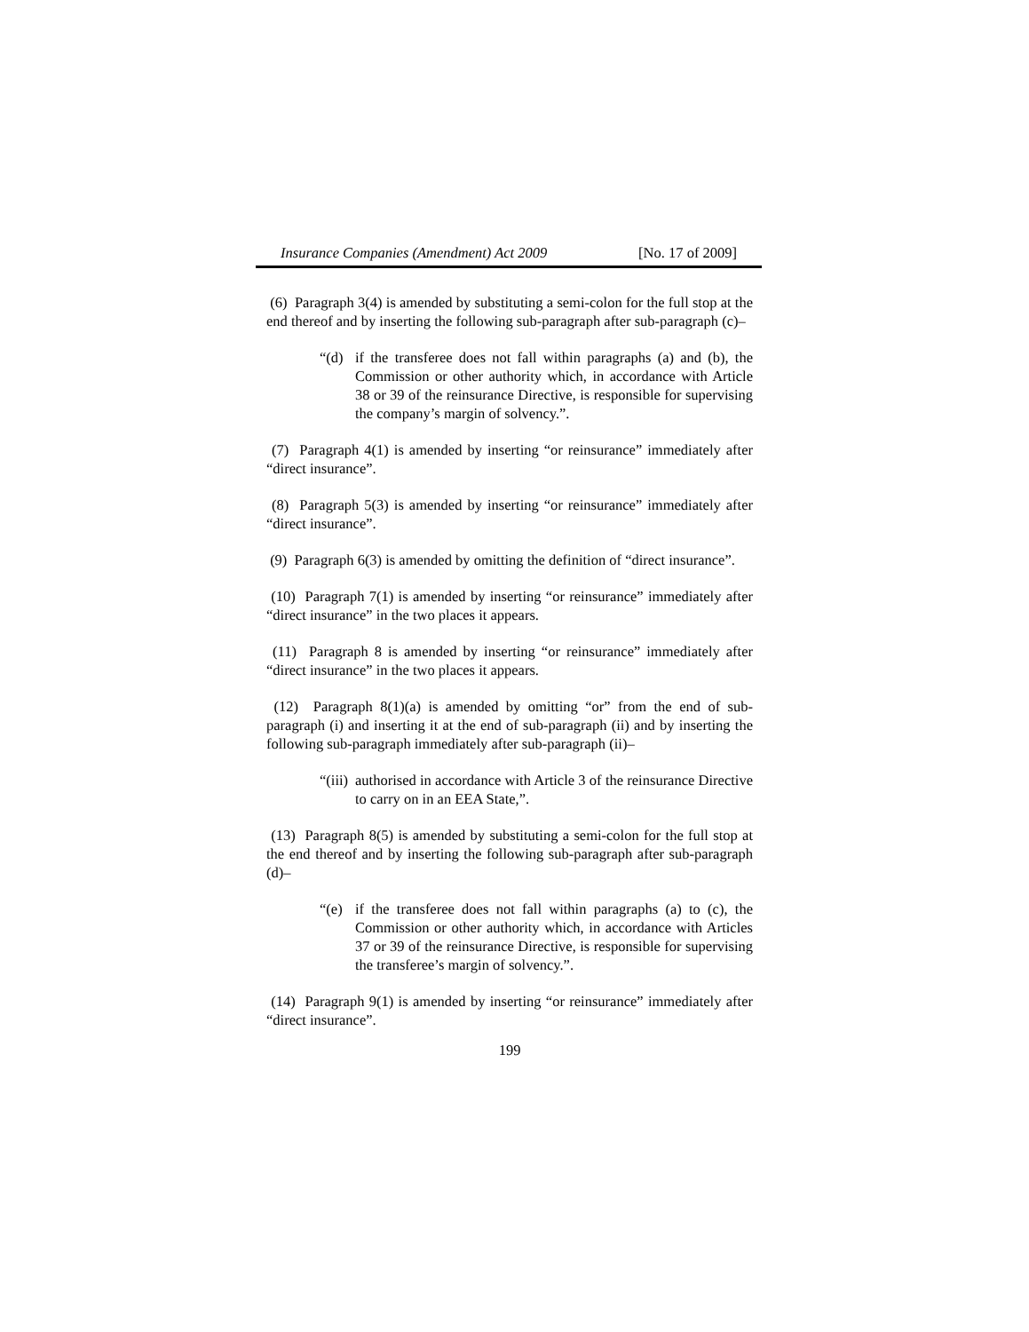Insurance Companies (Amendment) Act 2009 [No. 17 of 2009]
(6) Paragraph 3(4) is amended by substituting a semi-colon for the full stop at the end thereof and by inserting the following sub-paragraph after sub-paragraph (c)–
“(d) if the transferee does not fall within paragraphs (a) and (b), the Commission or other authority which, in accordance with Article 38 or 39 of the reinsurance Directive, is responsible for supervising the company’s margin of solvency.”.
(7) Paragraph 4(1) is amended by inserting “or reinsurance” immediately after “direct insurance”.
(8) Paragraph 5(3) is amended by inserting “or reinsurance” immediately after “direct insurance”.
(9) Paragraph 6(3) is amended by omitting the definition of “direct insurance”.
(10) Paragraph 7(1) is amended by inserting “or reinsurance” immediately after “direct insurance” in the two places it appears.
(11) Paragraph 8 is amended by inserting “or reinsurance” immediately after “direct insurance” in the two places it appears.
(12) Paragraph 8(1)(a) is amended by omitting “or” from the end of sub-paragraph (i) and inserting it at the end of sub-paragraph (ii) and by inserting the following sub-paragraph immediately after sub-paragraph (ii)–
“(iii) authorised in accordance with Article 3 of the reinsurance Directive to carry on in an EEA State,”.
(13) Paragraph 8(5) is amended by substituting a semi-colon for the full stop at the end thereof and by inserting the following sub-paragraph after sub-paragraph (d)–
“(e) if the transferee does not fall within paragraphs (a) to (c), the Commission or other authority which, in accordance with Articles 37 or 39 of the reinsurance Directive, is responsible for supervising the transferee’s margin of solvency.”.
(14) Paragraph 9(1) is amended by inserting “or reinsurance” immediately after “direct insurance”.
199